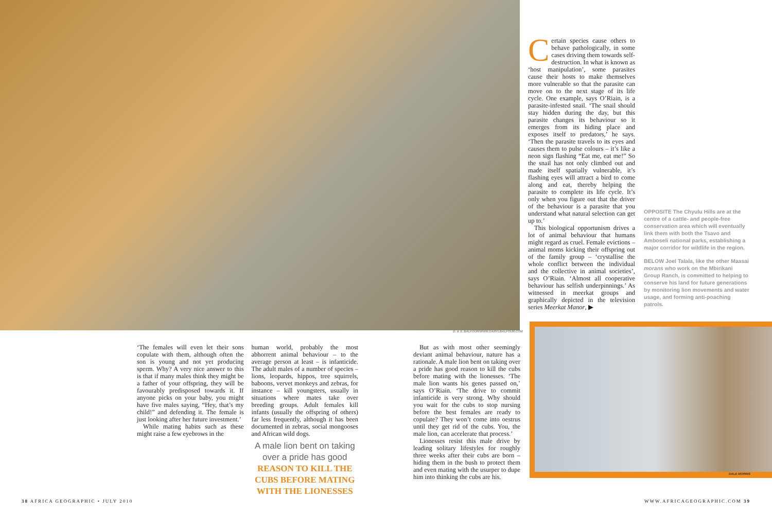D. & S. BALFOUR/WWW.DARYLBALFOUR.COM
Certain species cause others to behave pathologically, in some cases driving them towards self-destruction. In what is known as ‘host manipulation’, some parasites cause their hosts to make themselves more vulnerable so that the parasite can move on to the next stage of its life cycle. One example, says O’Riain, is a parasite-infested snail. ‘The snail should stay hidden during the day, but this parasite changes its behaviour so it emerges from its hiding place and exposes itself to predators,’ he says. ‘Then the parasite travels to its eyes and causes them to pulse colours – it’s like a neon sign flashing “Eat me, eat me!” So the snail has not only climbed out and made itself spatially vulnerable, it’s flashing eyes will attract a bird to come along and eat, thereby helping the parasite to complete its life cycle. It’s only when you figure out that the driver of the behaviour is a parasite that you understand what natural selection can get up to.’
This biological opportunism drives a lot of animal behaviour that humans might regard as cruel. Female evictions – animal moms kicking their offspring out of the family group – ‘crystallise the whole conflict between the individual and the collective in animal societies’, says O’Riain. ‘Almost all cooperative behaviour has selfish underpinnings.’ As witnessed in meerkat groups and graphically depicted in the television series Meerkat Manor, ▶
OPPOSITE The Chyulu Hills are at the centre of a cattle- and people-free conservation area which will eventually link them with both the Tsavo and Amboseli national parks, establishing a major corridor for wildlife in the region.
BELOW Joel Talala, like the other Maasai morans who work on the Mbirikani Group Ranch, is committed to helping to conserve his land for future generations by monitoring lion movements and water usage, and forming anti-poaching patrols.
DALE MORRIS
‘The females will even let their sons copulate with them, although often the son is young and not yet producing sperm. Why? A very nice answer to this is that if many males think they might be a father of your offspring, they will be favourably predisposed towards it. If anyone picks on your baby, you might have five males saying, “Hey, that’s my child!” and defending it. The female is just looking after her future investment.’
While mating habits such as these might raise a few eyebrows in the
human world, probably the most abhorrent animal behaviour – to the average person at least – is infanticide. The adult males of a number of species – lions, leopards, hippos, tree squirrels, baboons, vervet monkeys and zebras, for instance – kill youngsters, usually in situations where mates take over breeding groups. Adult females kill infants (usually the offspring of others) far less frequently, although it has been documented in zebras, social mongooses and African wild dogs.
A male lion bent on taking over a pride has good REASON TO KILL THE CUBS BEFORE MATING WITH THE LIONESSES
But as with most other seemingly deviant animal behaviour, nature has a rationale. A male lion bent on taking over a pride has good reason to kill the cubs before mating with the lionesses. ‘The male lion wants his genes passed on,’ says O’Riain. ‘The drive to commit infanticide is very strong. Why should you wait for the cubs to stop nursing before the best females are ready to copulate? They won’t come into oestrus until they get rid of the cubs. You, the male lion, can accelerate that process.’
Lionesses resist this male drive by leading solitary lifestyles for roughly three weeks after their cubs are born – hiding them in the bush to protect them and even mating with the usurper to dupe him into thinking the cubs are his.
38 AFRICA GEOGRAPHIC • JULY 2010
WWW.AFRICAGEOGRAPHIC.COM 39